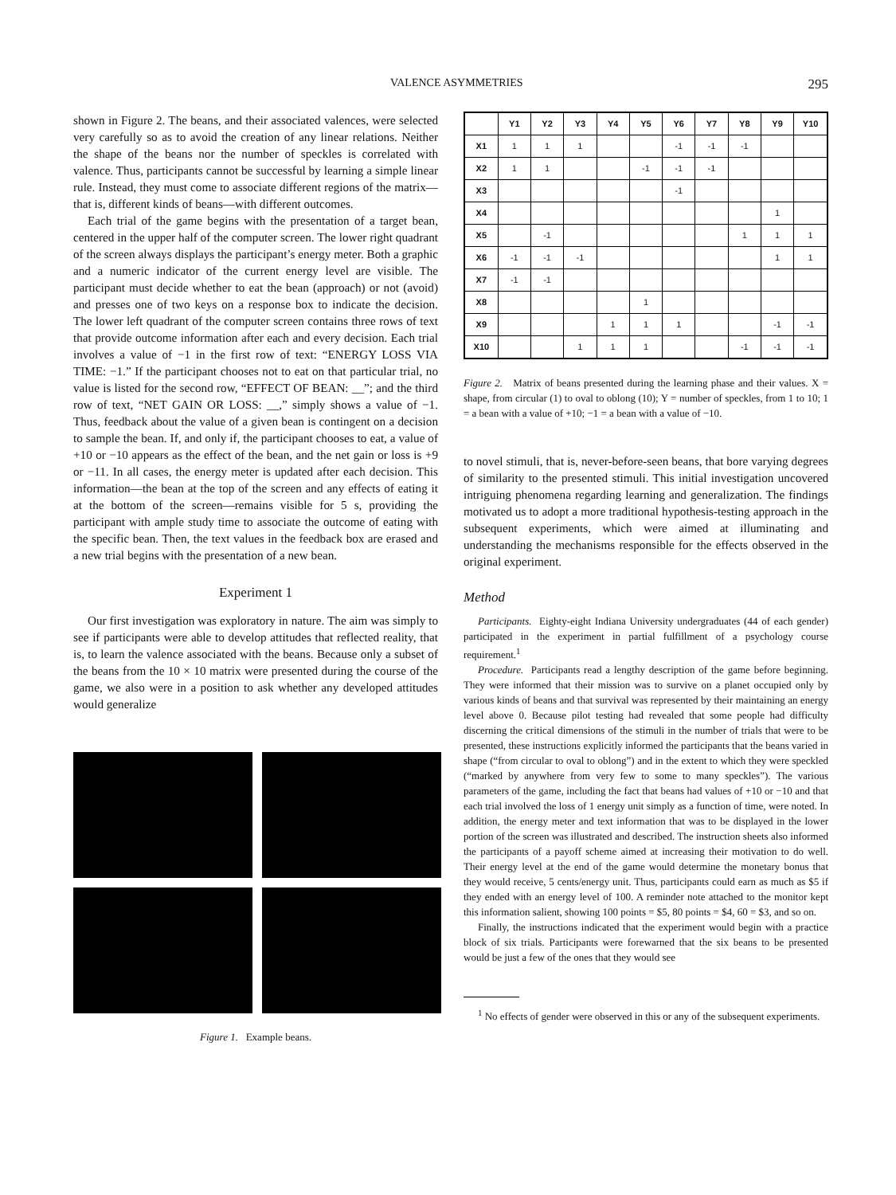VALENCE ASYMMETRIES 295
shown in Figure 2. The beans, and their associated valences, were selected very carefully so as to avoid the creation of any linear relations. Neither the shape of the beans nor the number of speckles is correlated with valence. Thus, participants cannot be successful by learning a simple linear rule. Instead, they must come to associate different regions of the matrix—that is, different kinds of beans—with different outcomes.
Each trial of the game begins with the presentation of a target bean, centered in the upper half of the computer screen. The lower right quadrant of the screen always displays the participant’s energy meter. Both a graphic and a numeric indicator of the current energy level are visible. The participant must decide whether to eat the bean (approach) or not (avoid) and presses one of two keys on a response box to indicate the decision. The lower left quadrant of the computer screen contains three rows of text that provide outcome information after each and every decision. Each trial involves a value of −1 in the first row of text: “ENERGY LOSS VIA TIME: −1.” If the participant chooses not to eat on that particular trial, no value is listed for the second row, “EFFECT OF BEAN: __”; and the third row of text, “NET GAIN OR LOSS: __,” simply shows a value of −1. Thus, feedback about the value of a given bean is contingent on a decision to sample the bean. If, and only if, the participant chooses to eat, a value of +10 or −10 appears as the effect of the bean, and the net gain or loss is +9 or −11. In all cases, the energy meter is updated after each decision. This information—the bean at the top of the screen and any effects of eating it at the bottom of the screen—remains visible for 5 s, providing the participant with ample study time to associate the outcome of eating with the specific bean. Then, the text values in the feedback box are erased and a new trial begins with the presentation of a new bean.
Experiment 1
Our first investigation was exploratory in nature. The aim was simply to see if participants were able to develop attitudes that reflected reality, that is, to learn the valence associated with the beans. Because only a subset of the beans from the 10 × 10 matrix were presented during the course of the game, we also were in a position to ask whether any developed attitudes would generalize
Figure 1. Example beans.
| | Y1 | Y2 | Y3 | Y4 | Y5 | Y6 | Y7 | Y8 | Y9 | Y10 |
| --- | --- | --- | --- | --- | --- | --- | --- | --- | --- | --- |
| X1 | 1 | 1 | 1 | | | -1 | -1 | -1 | | |
| X2 | 1 | 1 | | | -1 | -1 | -1 | | | |
| X3 | | | | | | -1 | | | | |
| X4 | | | | | | | | | 1 | |
| X5 | | -1 | | | | | | 1 | 1 | 1 |
| X6 | -1 | -1 | -1 | | | | | | 1 | 1 |
| X7 | -1 | -1 | | | | | | | | |
| X8 | | | | | 1 | | | | | |
| X9 | | | | 1 | 1 | 1 | | | -1 | -1 |
| X10 | | | 1 | 1 | 1 | | | -1 | -1 | -1 |
Figure 2. Matrix of beans presented during the learning phase and their values. X = shape, from circular (1) to oval to oblong (10); Y = number of speckles, from 1 to 10; 1 = a bean with a value of +10; −1 = a bean with a value of −10.
to novel stimuli, that is, never-before-seen beans, that bore varying degrees of similarity to the presented stimuli. This initial investigation uncovered intriguing phenomena regarding learning and generalization. The findings motivated us to adopt a more traditional hypothesis-testing approach in the subsequent experiments, which were aimed at illuminating and understanding the mechanisms responsible for the effects observed in the original experiment.
Method
Participants. Eighty-eight Indiana University undergraduates (44 of each gender) participated in the experiment in partial fulfillment of a psychology course requirement.<sup>1</sup>
Procedure. Participants read a lengthy description of the game before beginning. They were informed that their mission was to survive on a planet occupied only by various kinds of beans and that survival was represented by their maintaining an energy level above 0. Because pilot testing had revealed that some people had difficulty discerning the critical dimensions of the stimuli in the number of trials that were to be presented, these instructions explicitly informed the participants that the beans varied in shape (“from circular to oval to oblong”) and in the extent to which they were speckled (“marked by anywhere from very few to some to many speckles”). The various parameters of the game, including the fact that beans had values of +10 or −10 and that each trial involved the loss of 1 energy unit simply as a function of time, were noted. In addition, the energy meter and text information that was to be displayed in the lower portion of the screen was illustrated and described. The instruction sheets also informed the participants of a payoff scheme aimed at increasing their motivation to do well. Their energy level at the end of the game would determine the monetary bonus that they would receive, 5 cents/energy unit. Thus, participants could earn as much as $5 if they ended with an energy level of 100. A reminder note attached to the monitor kept this information salient, showing 100 points = $5, 80 points = $4, 60 = $3, and so on.
Finally, the instructions indicated that the experiment would begin with a practice block of six trials. Participants were forewarned that the six beans to be presented would be just a few of the ones that they would see
<sup>1</sup> No effects of gender were observed in this or any of the subsequent experiments.